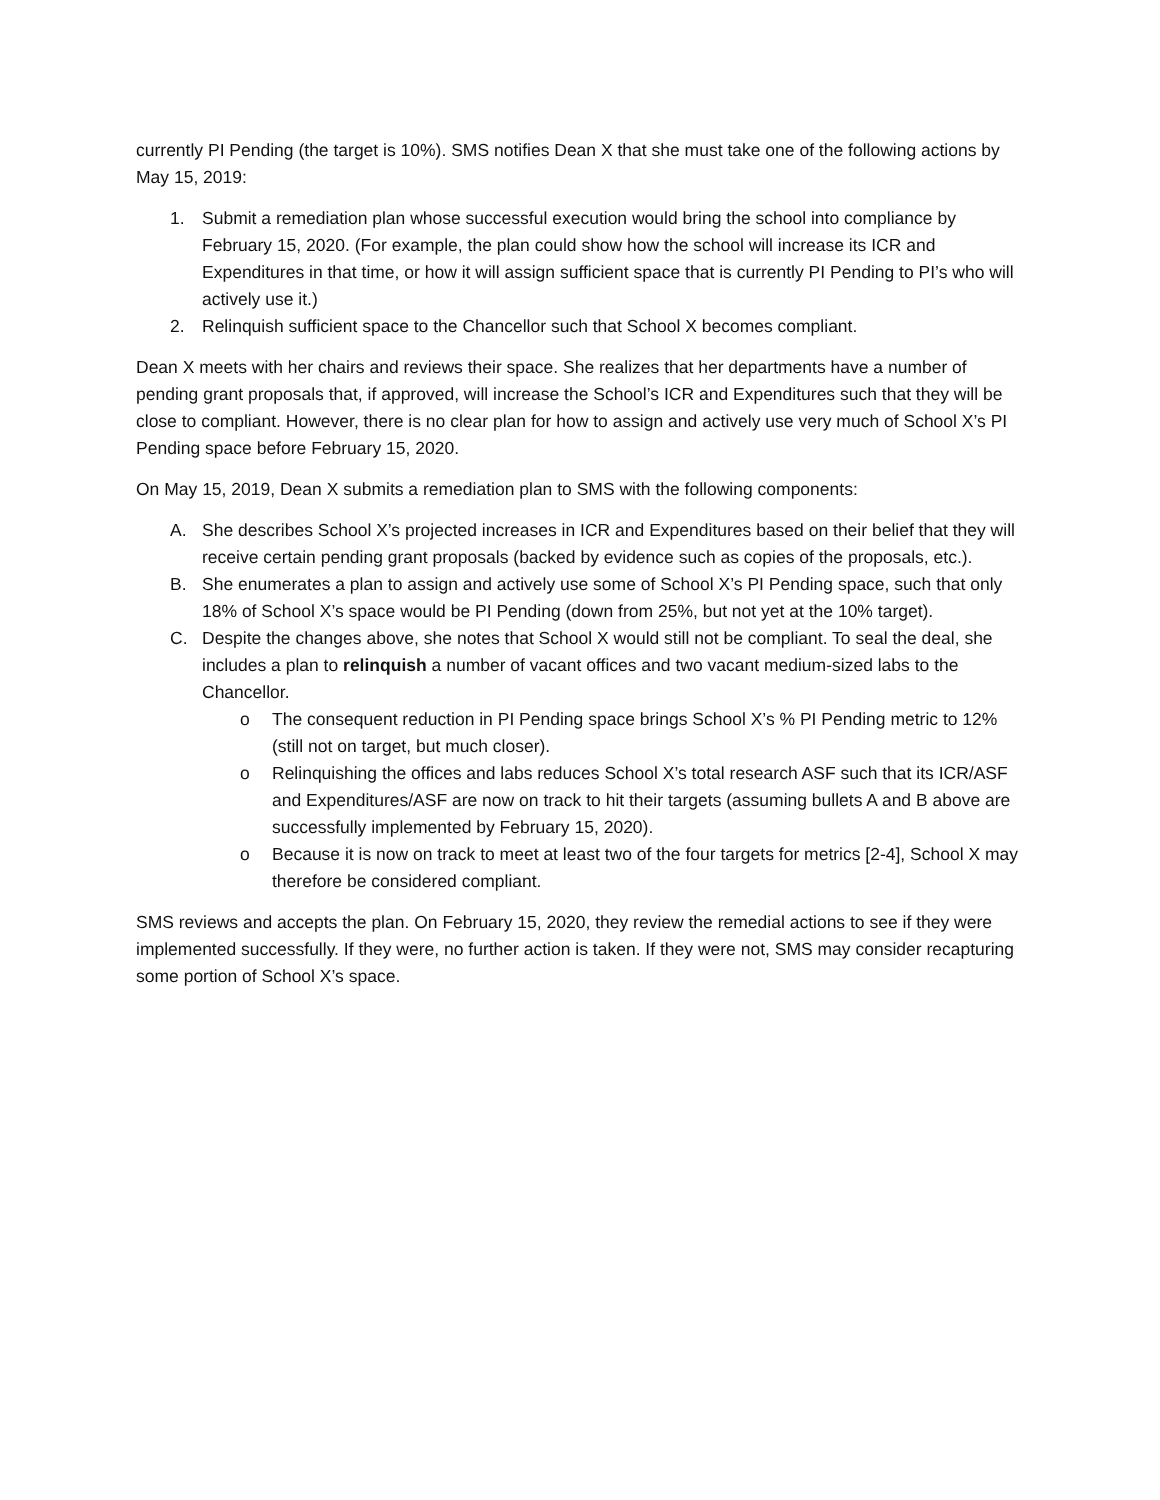currently PI Pending (the target is 10%). SMS notifies Dean X that she must take one of the following actions by May 15, 2019:
1. Submit a remediation plan whose successful execution would bring the school into compliance by February 15, 2020. (For example, the plan could show how the school will increase its ICR and Expenditures in that time, or how it will assign sufficient space that is currently PI Pending to PI’s who will actively use it.)
2. Relinquish sufficient space to the Chancellor such that School X becomes compliant.
Dean X meets with her chairs and reviews their space. She realizes that her departments have a number of pending grant proposals that, if approved, will increase the School’s ICR and Expenditures such that they will be close to compliant. However, there is no clear plan for how to assign and actively use very much of School X’s PI Pending space before February 15, 2020.
On May 15, 2019, Dean X submits a remediation plan to SMS with the following components:
A. She describes School X’s projected increases in ICR and Expenditures based on their belief that they will receive certain pending grant proposals (backed by evidence such as copies of the proposals, etc.).
B. She enumerates a plan to assign and actively use some of School X’s PI Pending space, such that only 18% of School X’s space would be PI Pending (down from 25%, but not yet at the 10% target).
C. Despite the changes above, she notes that School X would still not be compliant. To seal the deal, she includes a plan to relinquish a number of vacant offices and two vacant medium-sized labs to the Chancellor.
o The consequent reduction in PI Pending space brings School X’s % PI Pending metric to 12% (still not on target, but much closer).
o Relinquishing the offices and labs reduces School X’s total research ASF such that its ICR/ASF and Expenditures/ASF are now on track to hit their targets (assuming bullets A and B above are successfully implemented by February 15, 2020).
o Because it is now on track to meet at least two of the four targets for metrics [2-4], School X may therefore be considered compliant.
SMS reviews and accepts the plan. On February 15, 2020, they review the remedial actions to see if they were implemented successfully. If they were, no further action is taken. If they were not, SMS may consider recapturing some portion of School X’s space.